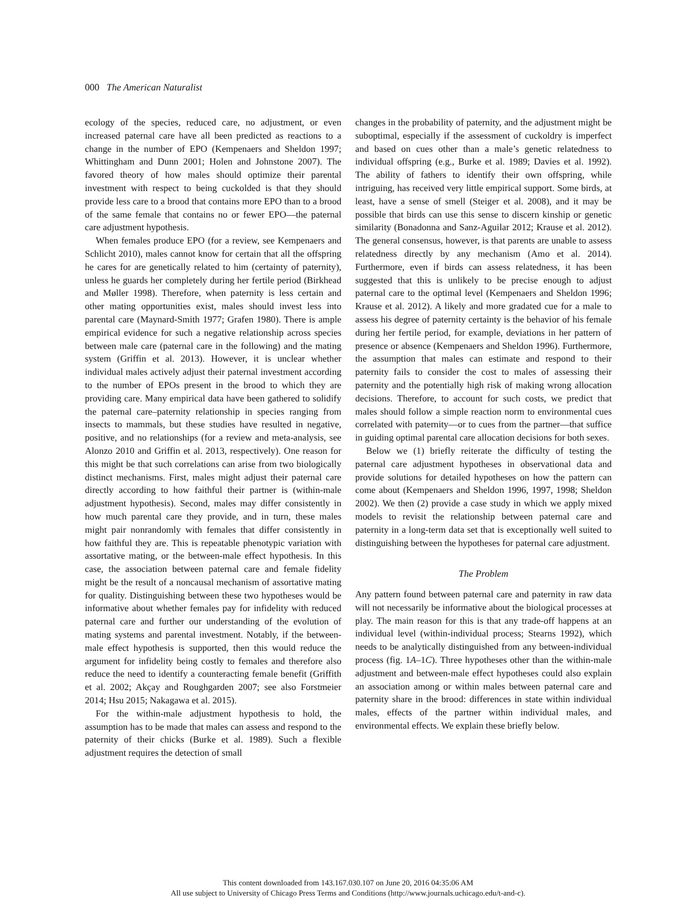000 The American Naturalist
ecology of the species, reduced care, no adjustment, or even increased paternal care have all been predicted as reactions to a change in the number of EPO (Kempenaers and Sheldon 1997; Whittingham and Dunn 2001; Holen and Johnstone 2007). The favored theory of how males should optimize their parental investment with respect to being cuckolded is that they should provide less care to a brood that contains more EPO than to a brood of the same female that contains no or fewer EPO—the paternal care adjustment hypothesis.
When females produce EPO (for a review, see Kempenaers and Schlicht 2010), males cannot know for certain that all the offspring he cares for are genetically related to him (certainty of paternity), unless he guards her completely during her fertile period (Birkhead and Møller 1998). Therefore, when paternity is less certain and other mating opportunities exist, males should invest less into parental care (Maynard-Smith 1977; Grafen 1980). There is ample empirical evidence for such a negative relationship across species between male care (paternal care in the following) and the mating system (Griffin et al. 2013). However, it is unclear whether individual males actively adjust their paternal investment according to the number of EPOs present in the brood to which they are providing care. Many empirical data have been gathered to solidify the paternal care–paternity relationship in species ranging from insects to mammals, but these studies have resulted in negative, positive, and no relationships (for a review and meta-analysis, see Alonzo 2010 and Griffin et al. 2013, respectively). One reason for this might be that such correlations can arise from two biologically distinct mechanisms. First, males might adjust their paternal care directly according to how faithful their partner is (within-male adjustment hypothesis). Second, males may differ consistently in how much parental care they provide, and in turn, these males might pair nonrandomly with females that differ consistently in how faithful they are. This is repeatable phenotypic variation with assortative mating, or the between-male effect hypothesis. In this case, the association between paternal care and female fidelity might be the result of a noncausal mechanism of assortative mating for quality. Distinguishing between these two hypotheses would be informative about whether females pay for infidelity with reduced paternal care and further our understanding of the evolution of mating systems and parental investment. Notably, if the between-male effect hypothesis is supported, then this would reduce the argument for infidelity being costly to females and therefore also reduce the need to identify a counteracting female benefit (Griffith et al. 2002; Akçay and Roughgarden 2007; see also Forstmeier 2014; Hsu 2015; Nakagawa et al. 2015).
For the within-male adjustment hypothesis to hold, the assumption has to be made that males can assess and respond to the paternity of their chicks (Burke et al. 1989). Such a flexible adjustment requires the detection of small
changes in the probability of paternity, and the adjustment might be suboptimal, especially if the assessment of cuckoldry is imperfect and based on cues other than a male’s genetic relatedness to individual offspring (e.g., Burke et al. 1989; Davies et al. 1992). The ability of fathers to identify their own offspring, while intriguing, has received very little empirical support. Some birds, at least, have a sense of smell (Steiger et al. 2008), and it may be possible that birds can use this sense to discern kinship or genetic similarity (Bonadonna and Sanz-Aguilar 2012; Krause et al. 2012). The general consensus, however, is that parents are unable to assess relatedness directly by any mechanism (Amo et al. 2014). Furthermore, even if birds can assess relatedness, it has been suggested that this is unlikely to be precise enough to adjust paternal care to the optimal level (Kempenaers and Sheldon 1996; Krause et al. 2012). A likely and more gradated cue for a male to assess his degree of paternity certainty is the behavior of his female during her fertile period, for example, deviations in her pattern of presence or absence (Kempenaers and Sheldon 1996). Furthermore, the assumption that males can estimate and respond to their paternity fails to consider the cost to males of assessing their paternity and the potentially high risk of making wrong allocation decisions. Therefore, to account for such costs, we predict that males should follow a simple reaction norm to environmental cues correlated with paternity—or to cues from the partner—that suffice in guiding optimal parental care allocation decisions for both sexes.
Below we (1) briefly reiterate the difficulty of testing the paternal care adjustment hypotheses in observational data and provide solutions for detailed hypotheses on how the pattern can come about (Kempenaers and Sheldon 1996, 1997, 1998; Sheldon 2002). We then (2) provide a case study in which we apply mixed models to revisit the relationship between paternal care and paternity in a long-term data set that is exceptionally well suited to distinguishing between the hypotheses for paternal care adjustment.
The Problem
Any pattern found between paternal care and paternity in raw data will not necessarily be informative about the biological processes at play. The main reason for this is that any trade-off happens at an individual level (within-individual process; Stearns 1992), which needs to be analytically distinguished from any between-individual process (fig. 1A–1C). Three hypotheses other than the within-male adjustment and between-male effect hypotheses could also explain an association among or within males between paternal care and paternity share in the brood: differences in state within individual males, effects of the partner within individual males, and environmental effects. We explain these briefly below.
This content downloaded from 143.167.030.107 on June 20, 2016 04:35:06 AM
All use subject to University of Chicago Press Terms and Conditions (http://www.journals.uchicago.edu/t-and-c).